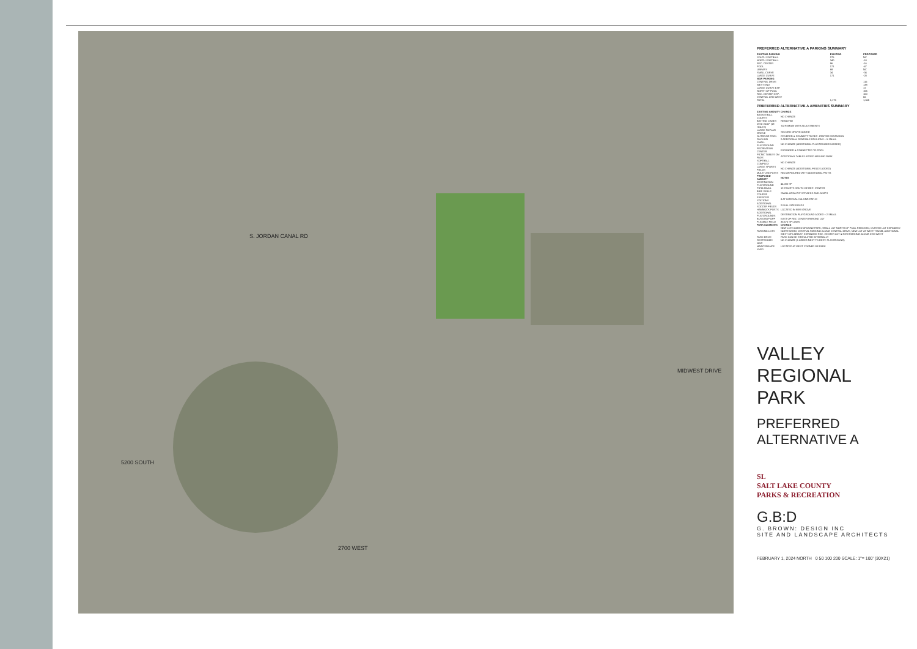S. JORDAN CANAL RD
2700 WEST
5200 SOUTH
MIDWEST DRIVE
PREFERRED ALTERNATIVE A PARKING SUMMARY
| EXISTING PARKING | EXISTING | PROPOSED |
| --- | --- | --- |
| SOUTH SOFTBALL | 275 | NC |
| NORTH SOFTBALL | 340 | -10 |
| REC. CENTER | 96 | -16 |
| POOL | 171 | -47 |
| LIBRARY | 88 | NC |
| SMALL CURVE | 34 | -34 |
| LARGE CURVE | 171 | -20 |
| NEW PARKING | | |
| CENTRAL DRIVE | | 115 |
| WEST END | | 138 |
| LARGE CURVE EXP. | | 72 |
| NORTH OF POOL | | 156 |
| REC. CENTER EXP. | | 100 |
| CENTRAL 2700 WEST | | 66 |
| TOTAL | 1,175 | 1,665 |
PREFERRED ALTERNATIVE A AMENITIES SUMMARY
| EXISTING AMENITY | CHANGE |
| --- | --- |
| BASKETBALL COURTS | NO CHANGE |
| BATTING CAGES | REMOVED |
| DISC GOLF (18-HOLES) | TO REMAIN WITH ADJUSTMENTS |
| LARGE POPLAR GROVE | SECOND GROVE ADDED |
| OUTDOOR POOL | COVERED & CONNECT TO REC. CENTER EXPANSION |
| PAVILION | 2 ADDITIONAL RENTABLE PAVILIONS + 5 SMALL |
| SMALL PLAYGROUND | NO CHANGE (ADDITIONAL PLAYGROUNDS ADDED) |
| RECREATION CENTER | EXPANDED & CONNECTED TO POOL |
| PICNIC TABLES ON PADS | ADDITIONAL TABLES ADDED AROUND PARK |
| SOFTBALL COMPLEX | NO CHANGE |
| LARGE SPORTS FIELDS | NO CHANGE (ADDITIONAL FIELDS ADDED) |
| MULTI-USE PATHS | RECONFIGURED WITH ADDITIONAL PATHS |
| PROPOSED AMENITY | NOTES |
| DESTINATION PLAYGROUND | 44,000 SF |
| PICKLEBALL | 12 COURTS SOUTH OF REC. CENTER |
| BIKE SKILLS COURSE | SMALL AREA WITH TRACKS AND JUMPS |
| EXERCISE STATIONS | 8 AT INTERVALS ALONG PATHS |
| ADDITIONAL SOCCER FIELDS | 2 FULL SIZE FIELDS |
| HAMMOCK POSTS | LOCATED IN NEW GROVE |
| ADDITIONAL PLAYGROUNDS | DESTINATION PLAYGROUND ADDED + 2 SMALL |
| BUS DROP OFF | EAST OF REC CENTER PARKING LOT |
| FLEXIBLE FIELD | 35,675 SF LAWN |
| PARK ELEMENTS | CHANGE |
| PARKING LOTS | NEW LOTS ADDED AROUND PARK; SMALL LOT NORTH OF POOL REMOVED, CURVED LOT EXPANDED NORTHWARD, CENTRAL PARKING ALONG CENTRAL DRIVE, NEW LOT AT WEST THUMB, ADDITIONAL WEST OF LIBRARY, EXPANDED REC. CENTER LOT & NEW PARKING ALONG 2700 WEST |
| PARK DRIVE | PARK CAN BE CIRCULATED INTERNALLY |
| RESTROOMS | NO CHANGE (1 ADDED NEXT TO DEST. PLAYGROUND) |
| NEW MAINTENANCE YARD | LOCATED AT WEST CORNER OF PARK |
VALLEY
REGIONAL
PARK
PREFERRED
ALTERNATIVE A
SL
SALT LAKE COUNTY
PARKS & RECREATION
G.B:D
G. BROWN: DESIGN INC
SITE AND LANDSCAPE ARCHITECTS
FEBRUARY 1, 2024 NORTH 0 50 100 200 SCALE: 1"= 100' (30X21)